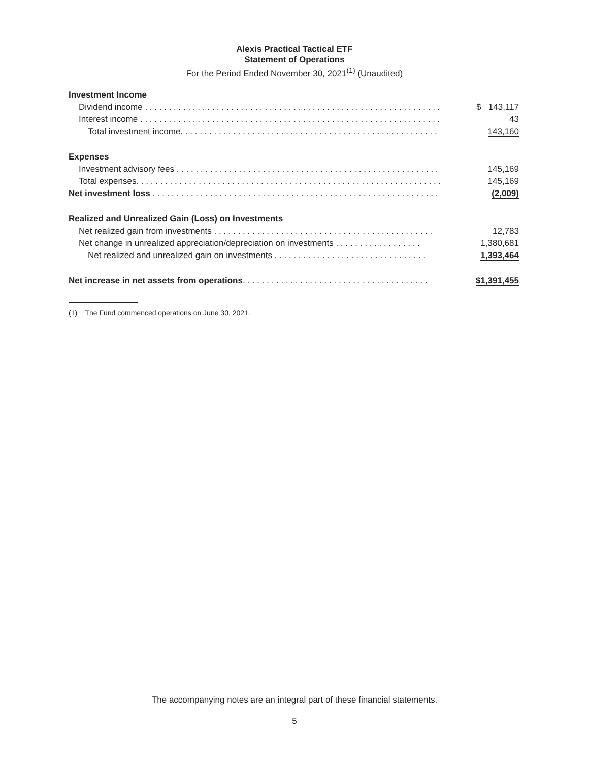Alexis Practical Tactical ETF
Statement of Operations
For the Period Ended November 30, 2021<sup>(1)</sup> (Unaudited)
| Investment Income | |
| Dividend income . . . . . . . . . . . . . . . . . . . . . . . . . . . . . . . . . . . . . . . . . . . . . . . . . . . . . . . . . . . . . . | $ 143,117 |
| Interest income . . . . . . . . . . . . . . . . . . . . . . . . . . . . . . . . . . . . . . . . . . . . . . . . . . . . . . . . . . . . . . . | 43 |
| Total investment income. . . . . . . . . . . . . . . . . . . . . . . . . . . . . . . . . . . . . . . . . . . . . . . . . . . . . . | 143,160 |
| Expenses | |
| Investment advisory fees . . . . . . . . . . . . . . . . . . . . . . . . . . . . . . . . . . . . . . . . . . . . . . . . . . . . . . . | 145,169 |
| Total expenses. . . . . . . . . . . . . . . . . . . . . . . . . . . . . . . . . . . . . . . . . . . . . . . . . . . . . . . . . . . . . . . . | 145,169 |
| Net investment loss . . . . . . . . . . . . . . . . . . . . . . . . . . . . . . . . . . . . . . . . . . . . . . . . . . . . . . . . . . . . | (2,009) |
| Realized and Unrealized Gain (Loss) on Investments | |
| Net realized gain from investments . . . . . . . . . . . . . . . . . . . . . . . . . . . . . . . . . . . . . . . . . . . . . . | 12,783 |
| Net change in unrealized appreciation/depreciation on investments . . . . . . . . . . . . . . . . . . | 1,380,681 |
| Net realized and unrealized gain on investments . . . . . . . . . . . . . . . . . . . . . . . . . . . . . . . . | 1,393,464 |
| Net increase in net assets from operations . . . . . . . . . . . . . . . . . . . . . . . . . . . . . . . . . . . . . . . | $1,391,455 |
(1) The Fund commenced operations on June 30, 2021.
The accompanying notes are an integral part of these financial statements.
5